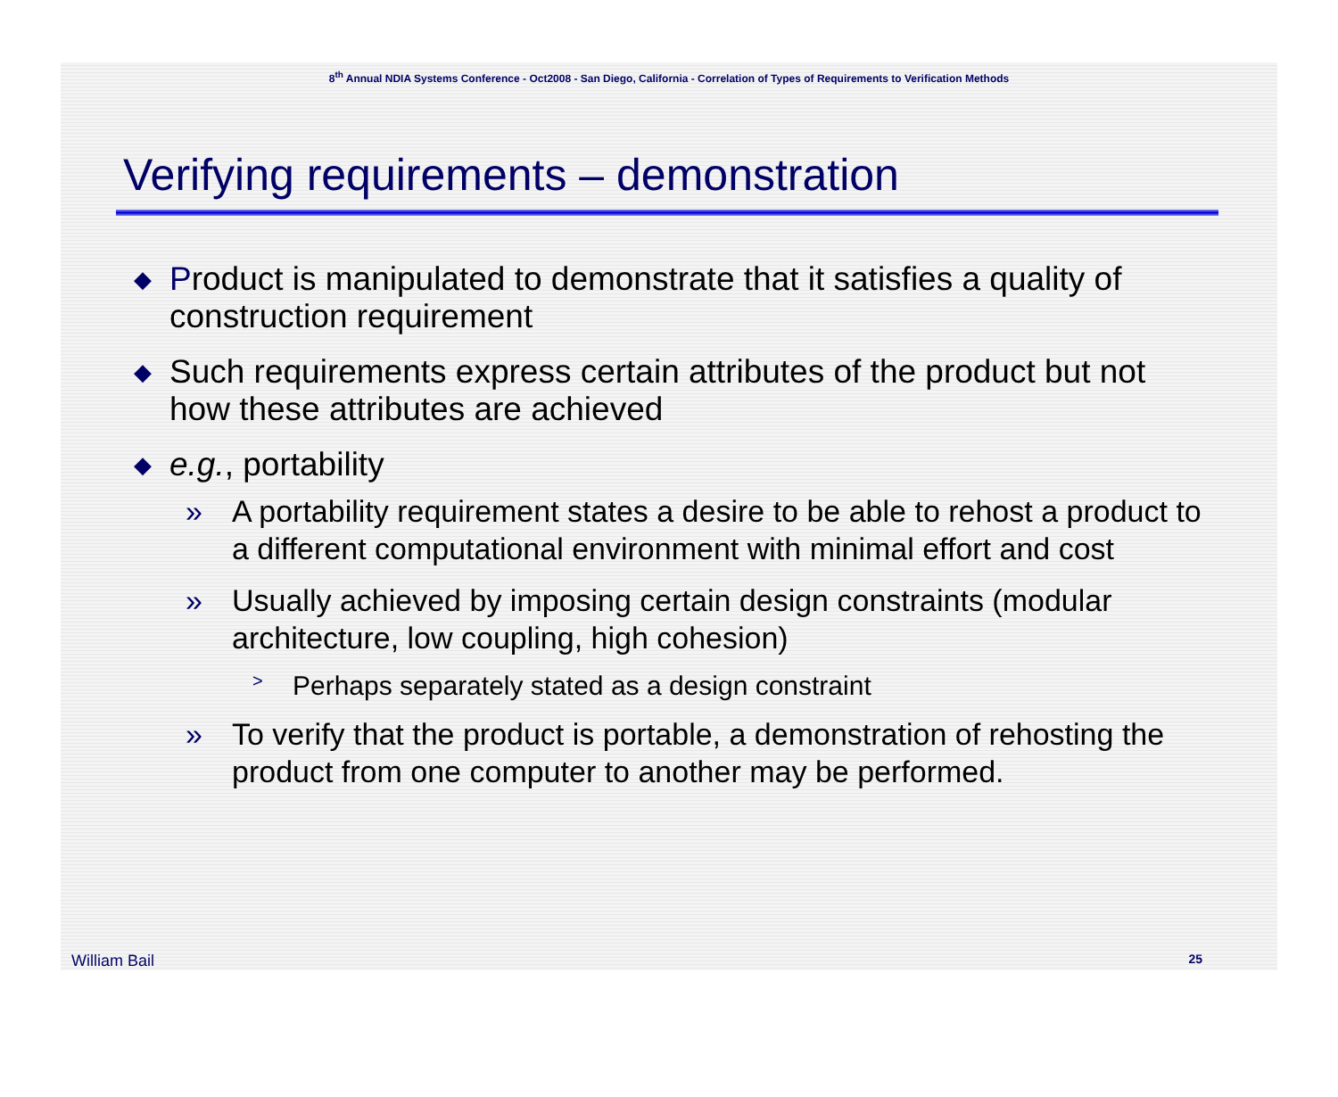8<sup>th</sup> Annual NDIA Systems Conference - Oct2008 - San Diego, California - Correlation of Types of Requirements to Verification Methods
Verifying requirements – demonstration
◆ Product is manipulated to demonstrate that it satisfies a quality of construction requirement
◆ Such requirements express certain attributes of the product but not how these attributes are achieved
◆ e.g., portability
» A portability requirement states a desire to be able to rehost a product to a different computational environment with minimal effort and cost
» Usually achieved by imposing certain design constraints (modular architecture, low coupling, high cohesion)
> Perhaps separately stated as a design constraint
» To verify that the product is portable, a demonstration of rehosting the product from one computer to another may be performed.
William Bail 25